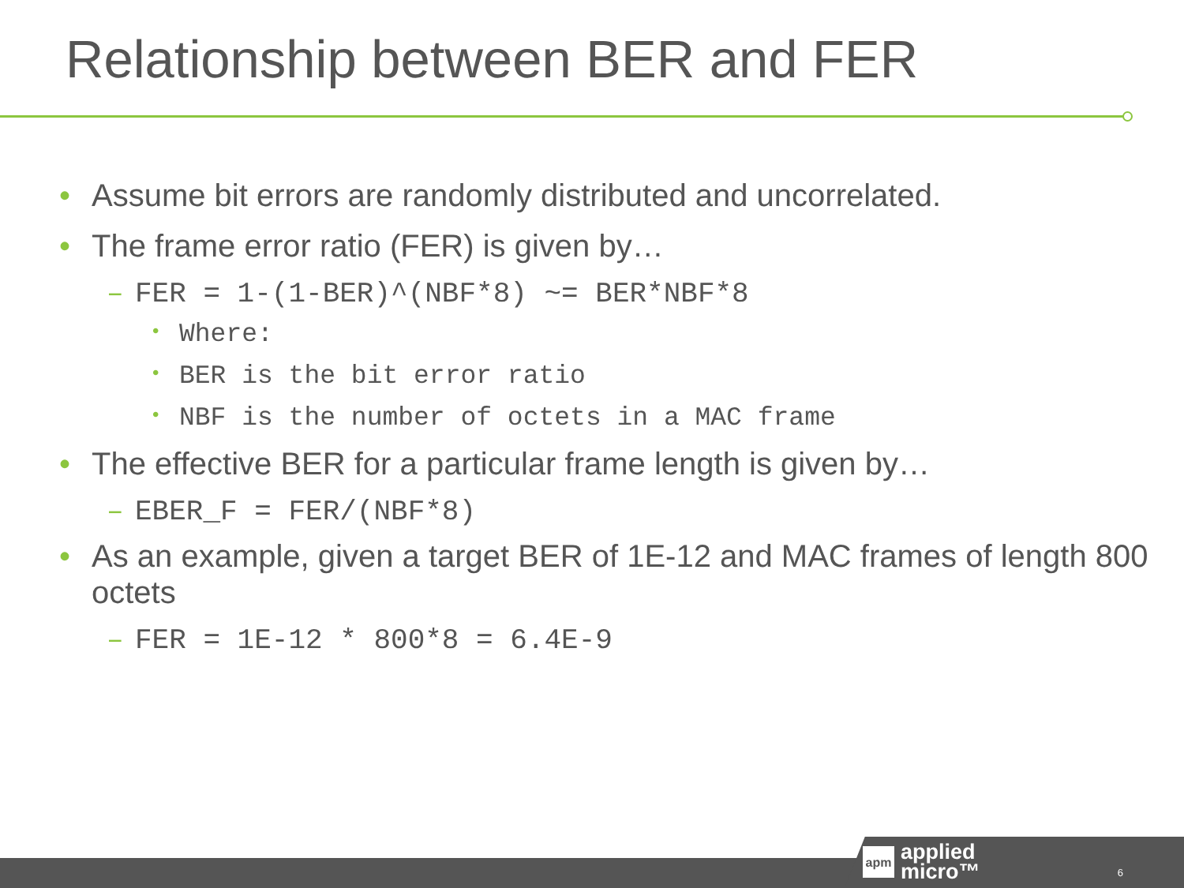Relationship between BER and FER
• Assume bit errors are randomly distributed and uncorrelated.
• The frame error ratio (FER) is given by…
– FER = 1-(1-BER)^(NBF*8) ~= BER*NBF*8
• Where:
• BER is the bit error ratio
• NBF is the number of octets in a MAC frame
• The effective BER for a particular frame length is given by…
– EBER_F = FER/(NBF*8)
• As an example, given a target BER of 1E-12 and MAC frames of length 800 octets
– FER = 1E-12 * 800*8 = 6.4E-9
apm applied
micro™
6